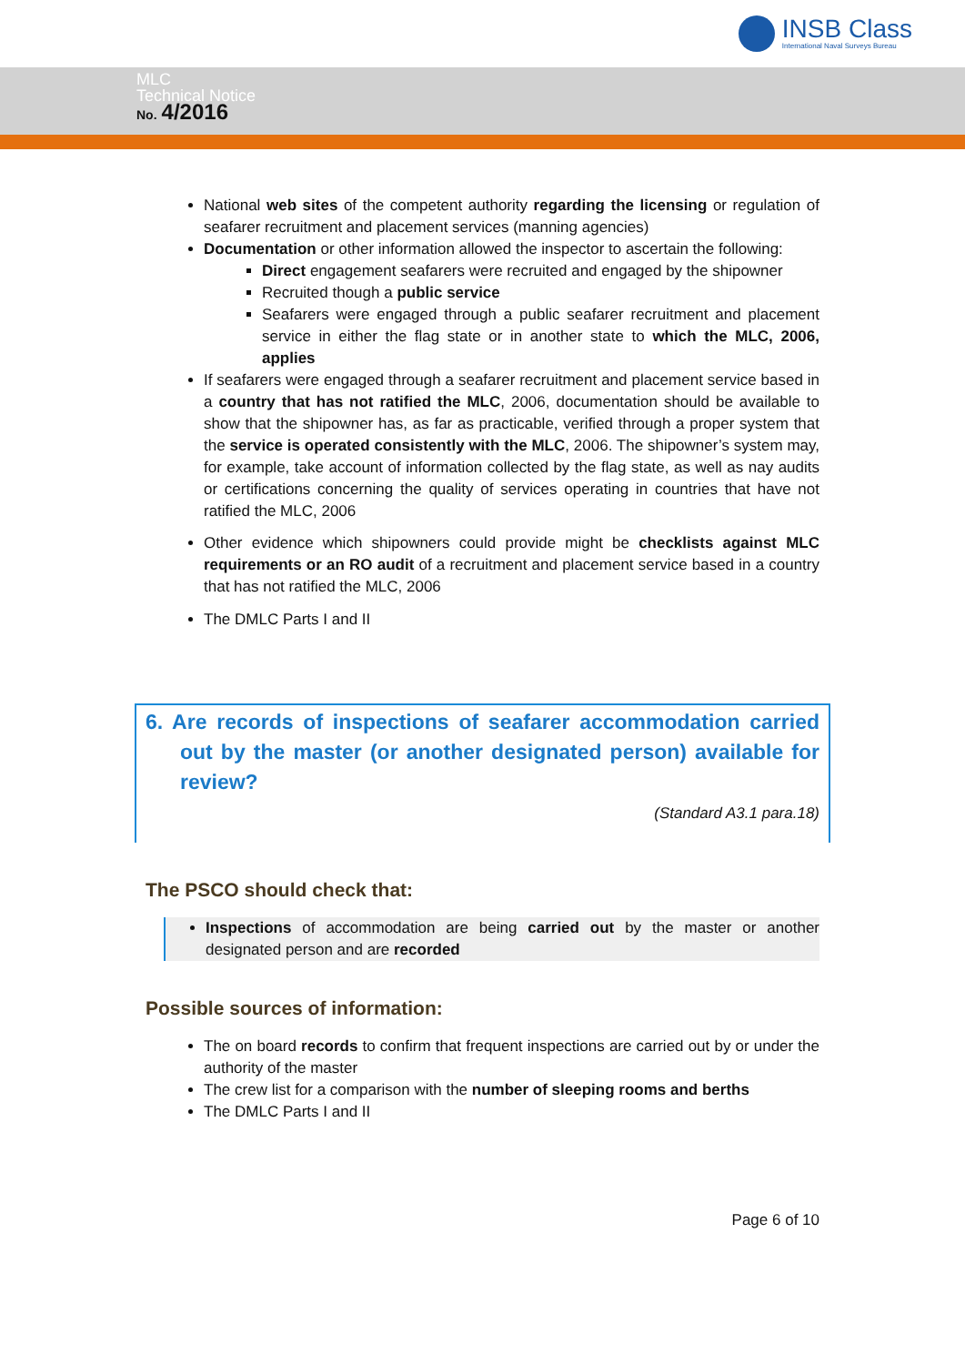INSB Class
International Naval Surveys Bureau
MLC
Technical Notice
No. 4/2016
National web sites of the competent authority regarding the licensing or regulation of seafarer recruitment and placement services (manning agencies)
Documentation or other information allowed the inspector to ascertain the following:
Direct engagement seafarers were recruited and engaged by the shipowner
Recruited though a public service
Seafarers were engaged through a public seafarer recruitment and placement service in either the flag state or in another state to which the MLC, 2006, applies
If seafarers were engaged through a seafarer recruitment and placement service based in a country that has not ratified the MLC, 2006, documentation should be available to show that the shipowner has, as far as practicable, verified through a proper system that the service is operated consistently with the MLC, 2006. The shipowner’s system may, for example, take account of information collected by the flag state, as well as nay audits or certifications concerning the quality of services operating in countries that have not ratified the MLC, 2006
Other evidence which shipowners could provide might be checklists against MLC requirements or an RO audit of a recruitment and placement service based in a country that has not ratified the MLC, 2006
The DMLC Parts I and II
6. Are records of inspections of seafarer accommodation carried out by the master (or another designated person) available for review?
(Standard A3.1 para.18)
The PSCO should check that:
Inspections of accommodation are being carried out by the master or another designated person and are recorded
Possible sources of information:
The on board records to confirm that frequent inspections are carried out by or under the authority of the master
The crew list for a comparison with the number of sleeping rooms and berths
The DMLC Parts I and II
Page 6 of 10